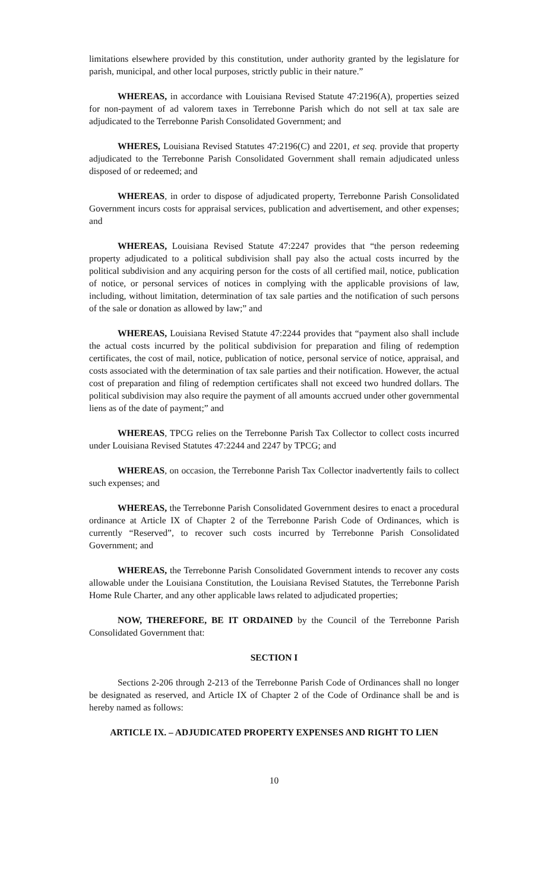limitations elsewhere provided by this constitution, under authority granted by the legislature for parish, municipal, and other local purposes, strictly public in their nature.”
WHEREAS, in accordance with Louisiana Revised Statute 47:2196(A), properties seized for non-payment of ad valorem taxes in Terrebonne Parish which do not sell at tax sale are adjudicated to the Terrebonne Parish Consolidated Government; and
WHERES, Louisiana Revised Statutes 47:2196(C) and 2201, et seq. provide that property adjudicated to the Terrebonne Parish Consolidated Government shall remain adjudicated unless disposed of or redeemed; and
WHEREAS, in order to dispose of adjudicated property, Terrebonne Parish Consolidated Government incurs costs for appraisal services, publication and advertisement, and other expenses; and
WHEREAS, Louisiana Revised Statute 47:2247 provides that “the person redeeming property adjudicated to a political subdivision shall pay also the actual costs incurred by the political subdivision and any acquiring person for the costs of all certified mail, notice, publication of notice, or personal services of notices in complying with the applicable provisions of law, including, without limitation, determination of tax sale parties and the notification of such persons of the sale or donation as allowed by law;” and
WHEREAS, Louisiana Revised Statute 47:2244 provides that “payment also shall include the actual costs incurred by the political subdivision for preparation and filing of redemption certificates, the cost of mail, notice, publication of notice, personal service of notice, appraisal, and costs associated with the determination of tax sale parties and their notification. However, the actual cost of preparation and filing of redemption certificates shall not exceed two hundred dollars. The political subdivision may also require the payment of all amounts accrued under other governmental liens as of the date of payment;” and
WHEREAS, TPCG relies on the Terrebonne Parish Tax Collector to collect costs incurred under Louisiana Revised Statutes 47:2244 and 2247 by TPCG; and
WHEREAS, on occasion, the Terrebonne Parish Tax Collector inadvertently fails to collect such expenses; and
WHEREAS, the Terrebonne Parish Consolidated Government desires to enact a procedural ordinance at Article IX of Chapter 2 of the Terrebonne Parish Code of Ordinances, which is currently “Reserved”, to recover such costs incurred by Terrebonne Parish Consolidated Government; and
WHEREAS, the Terrebonne Parish Consolidated Government intends to recover any costs allowable under the Louisiana Constitution, the Louisiana Revised Statutes, the Terrebonne Parish Home Rule Charter, and any other applicable laws related to adjudicated properties;
NOW, THEREFORE, BE IT ORDAINED by the Council of the Terrebonne Parish Consolidated Government that:
SECTION I
Sections 2-206 through 2-213 of the Terrebonne Parish Code of Ordinances shall no longer be designated as reserved, and Article IX of Chapter 2 of the Code of Ordinance shall be and is hereby named as follows:
ARTICLE IX. – ADJUDICATED PROPERTY EXPENSES AND RIGHT TO LIEN
10